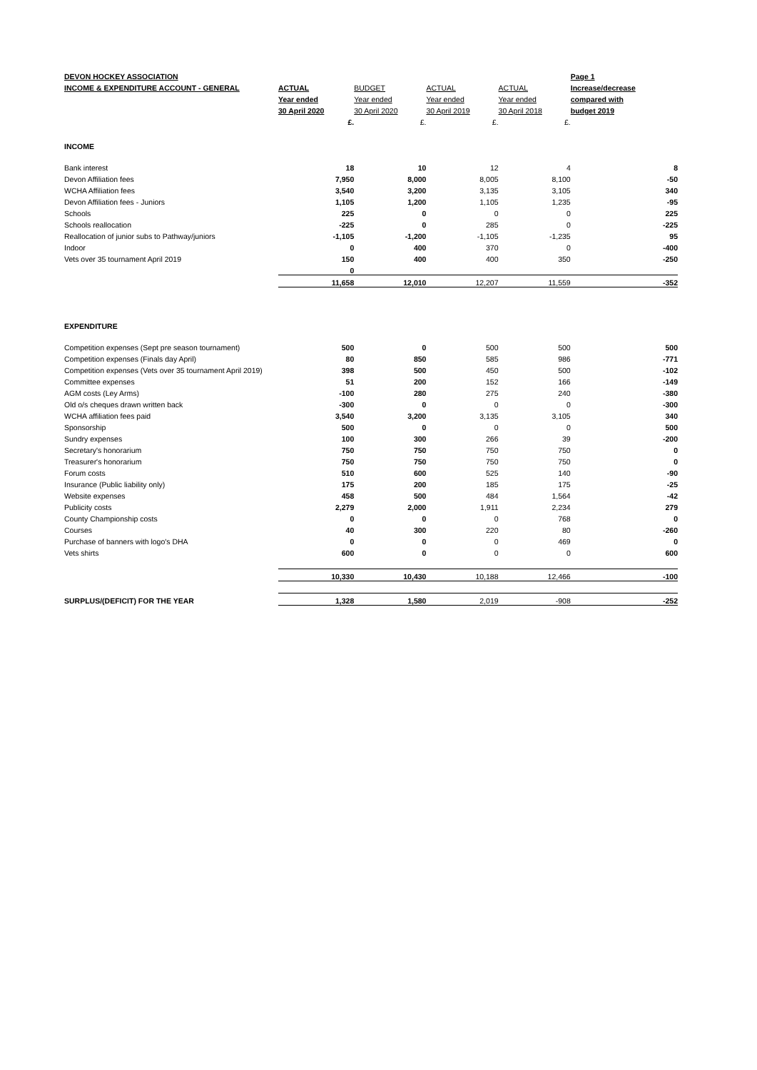| DEVON HOCKEY ASSOCIATION | | | | | Page 1 |
| INCOME & EXPENDITURE ACCOUNT - GENERAL | ACTUAL | BUDGET | ACTUAL | ACTUAL | Increase/decrease |
| | Year ended | Year ended | Year ended | Year ended | compared with |
| | 30 April 2020 | 30 April 2020 | 30 April 2019 | 30 April 2018 | budget 2019 |
| | £. | £. | £. | £. | |
| INCOME | | | | | |
| Bank interest | 18 | 10 | 12 | 4 | 8 |
| Devon Affiliation fees | 7,950 | 8,000 | 8,005 | 8,100 | -50 |
| WCHA Affiliation fees | 3,540 | 3,200 | 3,135 | 3,105 | 340 |
| Devon Affiliation fees - Juniors | 1,105 | 1,200 | 1,105 | 1,235 | -95 |
| Schools | 225 | 0 | 0 | 0 | 225 |
| Schools reallocation | -225 | 0 | 285 | 0 | -225 |
| Reallocation of junior subs to Pathway/juniors | -1,105 | -1,200 | -1,105 | -1,235 | 95 |
| Indoor | 0 | 400 | 370 | 0 | -400 |
| Vets over 35 tournament April 2019 | 150 | 400 | 400 | 350 | -250 |
| | 0 | | | | |
| | 11,658 | 12,010 | 12,207 | 11,559 | -352 |
| EXPENDITURE | | | | | |
| Competition expenses (Sept pre season tournament) | 500 | 0 | 500 | 500 | 500 |
| Competition expenses (Finals day April) | 80 | 850 | 585 | 986 | -771 |
| Competition expenses (Vets over 35 tournament April 2019) | 398 | 500 | 450 | 500 | -102 |
| Committee expenses | 51 | 200 | 152 | 166 | -149 |
| AGM costs (Ley Arms) | -100 | 280 | 275 | 240 | -380 |
| Old o/s cheques drawn written back | -300 | 0 | 0 | 0 | -300 |
| WCHA affiliation fees paid | 3,540 | 3,200 | 3,135 | 3,105 | 340 |
| Sponsorship | 500 | 0 | 0 | 0 | 500 |
| Sundry expenses | 100 | 300 | 266 | 39 | -200 |
| Secretary's honorarium | 750 | 750 | 750 | 750 | 0 |
| Treasurer's honorarium | 750 | 750 | 750 | 750 | 0 |
| Forum costs | 510 | 600 | 525 | 140 | -90 |
| Insurance (Public liability only) | 175 | 200 | 185 | 175 | -25 |
| Website expenses | 458 | 500 | 484 | 1,564 | -42 |
| Publicity costs | 2,279 | 2,000 | 1,911 | 2,234 | 279 |
| County Championship costs | 0 | 0 | 0 | 768 | 0 |
| Courses | 40 | 300 | 220 | 80 | -260 |
| Purchase of banners with logo's DHA | 0 | 0 | 0 | 469 | 0 |
| Vets shirts | 600 | 0 | 0 | 0 | 600 |
| | 10,330 | 10,430 | 10,188 | 12,466 | -100 |
| SURPLUS/(DEFICIT) FOR THE YEAR | 1,328 | 1,580 | 2,019 | -908 | -252 |